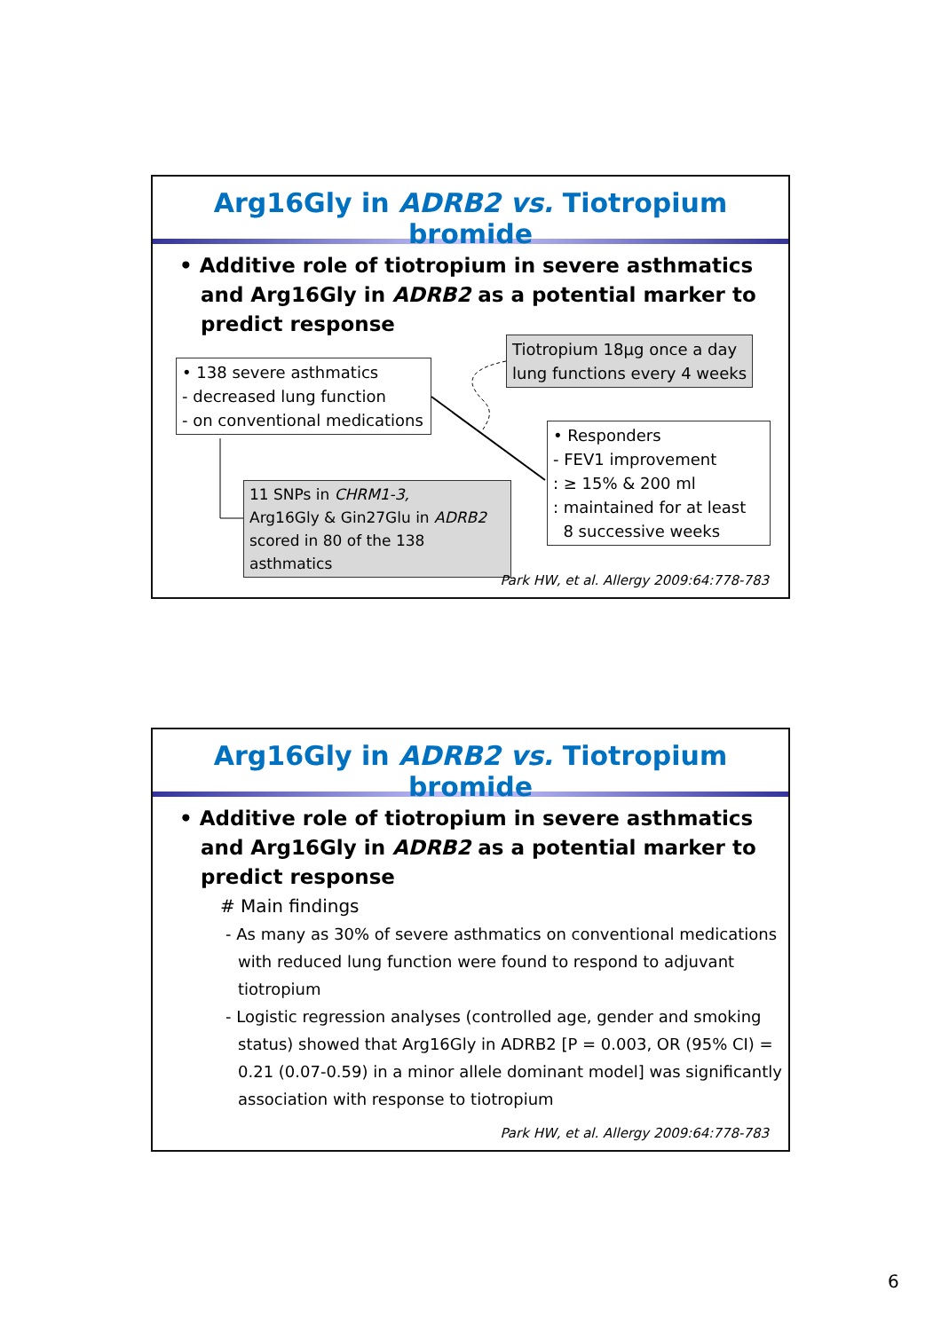Arg16Gly in ADRB2 vs. Tiotropium bromide
• Additive role of tiotropium in severe asthmatics and Arg16Gly in ADRB2 as a potential marker to predict response
Tiotropium 18µg once a day
lung functions every 4 weeks
• 138 severe asthmatics
- decreased lung function
- on conventional medications
• Responders
- FEV1 improvement
: ≥ 15% & 200 ml
: maintained for at least
8 successive weeks
11 SNPs in CHRM1-3,
Arg16Gly & Gin27Glu in ADRB2
scored in 80 of the 138 asthmatics
Park HW, et al. Allergy 2009:64:778-783
Arg16Gly in ADRB2 vs. Tiotropium bromide
• Additive role of tiotropium in severe asthmatics and Arg16Gly in ADRB2 as a potential marker to predict response
# Main findings
- As many as 30% of severe asthmatics on conventional medications with reduced lung function were found to respond to adjuvant tiotropium
- Logistic regression analyses (controlled age, gender and smoking status) showed that Arg16Gly in ADRB2 [P = 0.003, OR (95% CI) = 0.21 (0.07-0.59) in a minor allele dominant model] was significantly association with response to tiotropium
Park HW, et al. Allergy 2009:64:778-783
6